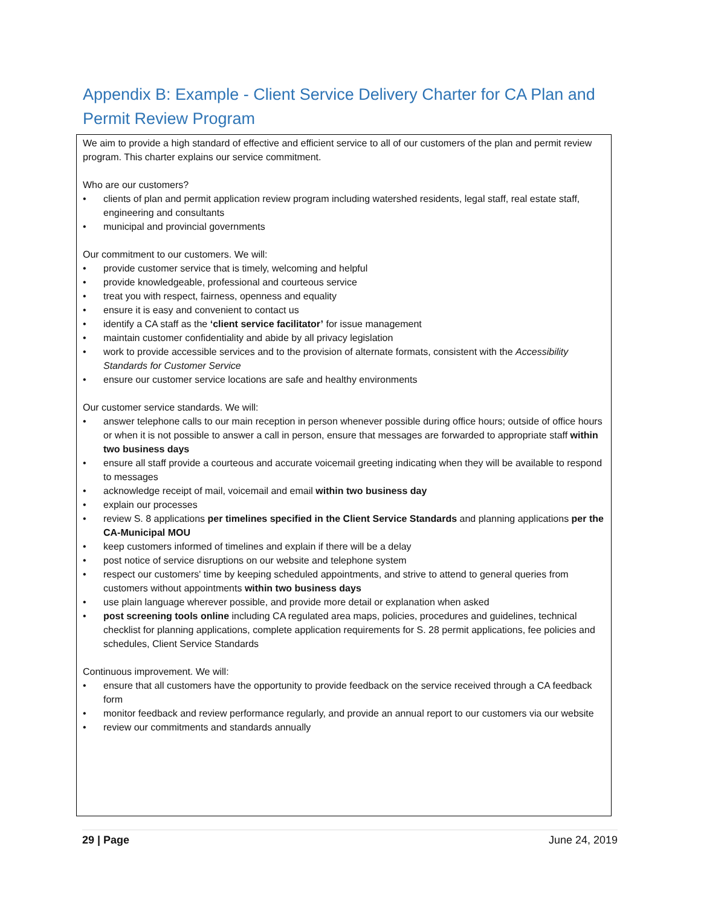Appendix B: Example - Client Service Delivery Charter for CA Plan and Permit Review Program
We aim to provide a high standard of effective and efficient service to all of our customers of the plan and permit review program. This charter explains our service commitment.
Who are our customers?
• clients of plan and permit application review program including watershed residents, legal staff, real estate staff, engineering and consultants
• municipal and provincial governments
Our commitment to our customers. We will:
• provide customer service that is timely, welcoming and helpful
• provide knowledgeable, professional and courteous service
• treat you with respect, fairness, openness and equality
• ensure it is easy and convenient to contact us
• identify a CA staff as the ‘client service facilitator’ for issue management
• maintain customer confidentiality and abide by all privacy legislation
• work to provide accessible services and to the provision of alternate formats, consistent with the Accessibility Standards for Customer Service
• ensure our customer service locations are safe and healthy environments
Our customer service standards. We will:
• answer telephone calls to our main reception in person whenever possible during office hours; outside of office hours or when it is not possible to answer a call in person, ensure that messages are forwarded to appropriate staff within two business days
• ensure all staff provide a courteous and accurate voicemail greeting indicating when they will be available to respond to messages
• acknowledge receipt of mail, voicemail and email within two business day
• explain our processes
• review S. 8 applications per timelines specified in the Client Service Standards and planning applications per the CA-Municipal MOU
• keep customers informed of timelines and explain if there will be a delay
• post notice of service disruptions on our website and telephone system
• respect our customers' time by keeping scheduled appointments, and strive to attend to general queries from customers without appointments within two business days
• use plain language wherever possible, and provide more detail or explanation when asked
• post screening tools online including CA regulated area maps, policies, procedures and guidelines, technical checklist for planning applications, complete application requirements for S. 28 permit applications, fee policies and schedules, Client Service Standards
Continuous improvement. We will:
• ensure that all customers have the opportunity to provide feedback on the service received through a CA feedback form
• monitor feedback and review performance regularly, and provide an annual report to our customers via our website
• review our commitments and standards annually
29 | Page June 24, 2019